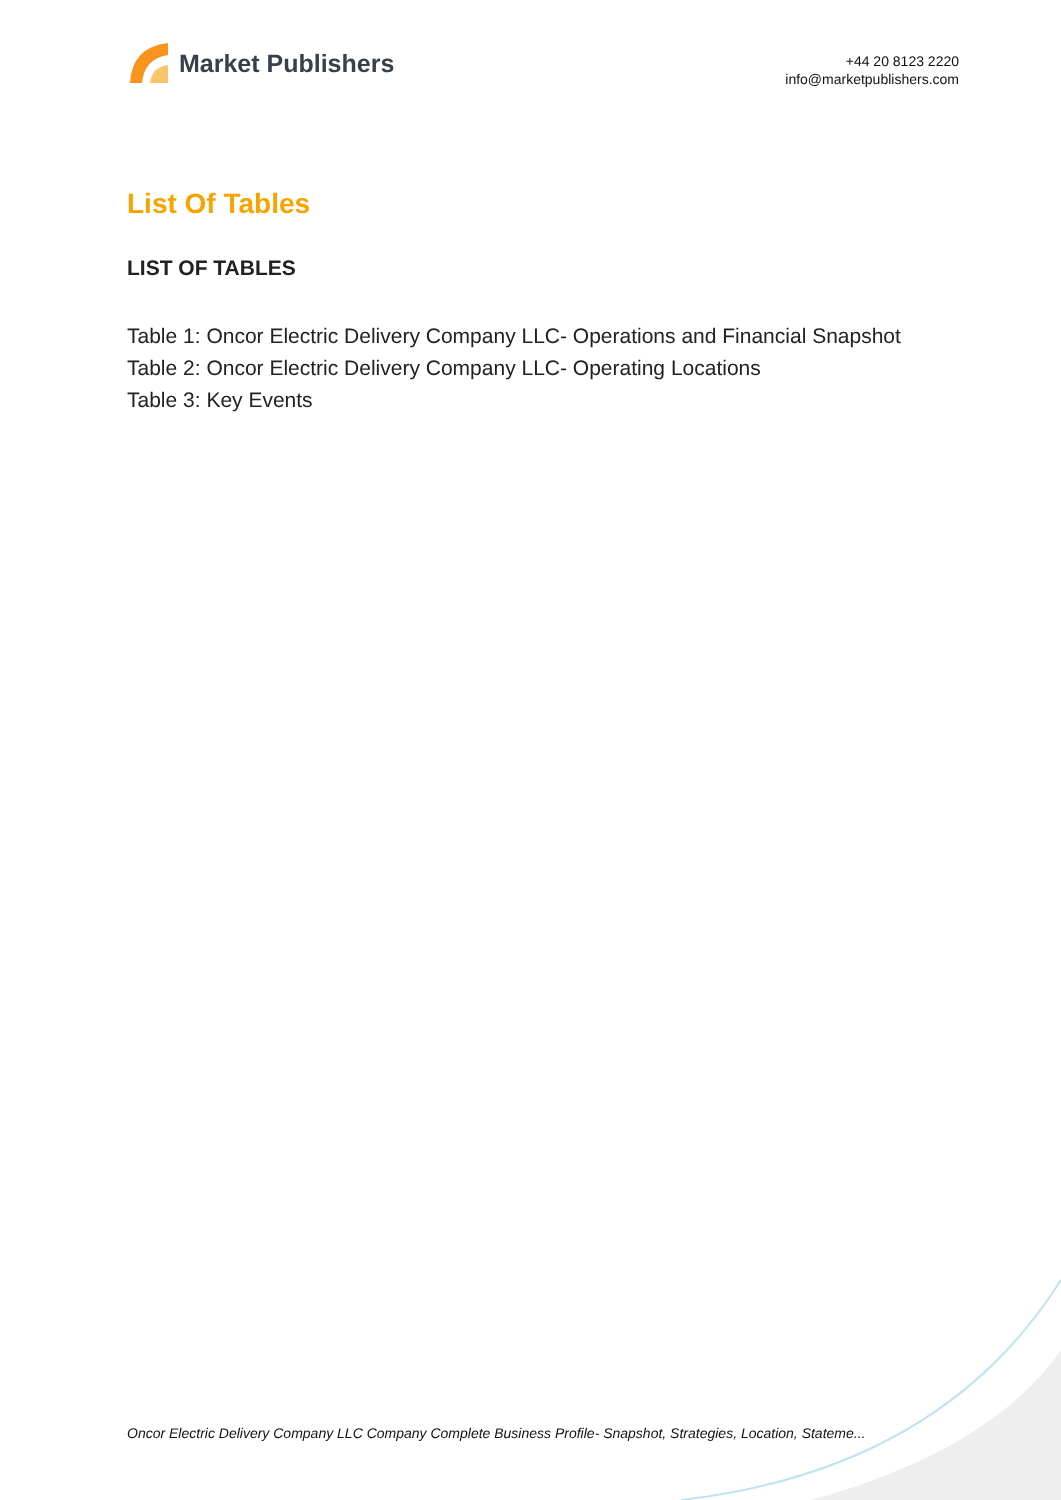Market Publishers
+44 20 8123 2220
info@marketpublishers.com
List Of Tables
LIST OF TABLES
Table 1: Oncor Electric Delivery Company LLC- Operations and Financial Snapshot
Table 2: Oncor Electric Delivery Company LLC- Operating Locations
Table 3: Key Events
Oncor Electric Delivery Company LLC Company Complete Business Profile- Snapshot, Strategies, Location, Stateme...